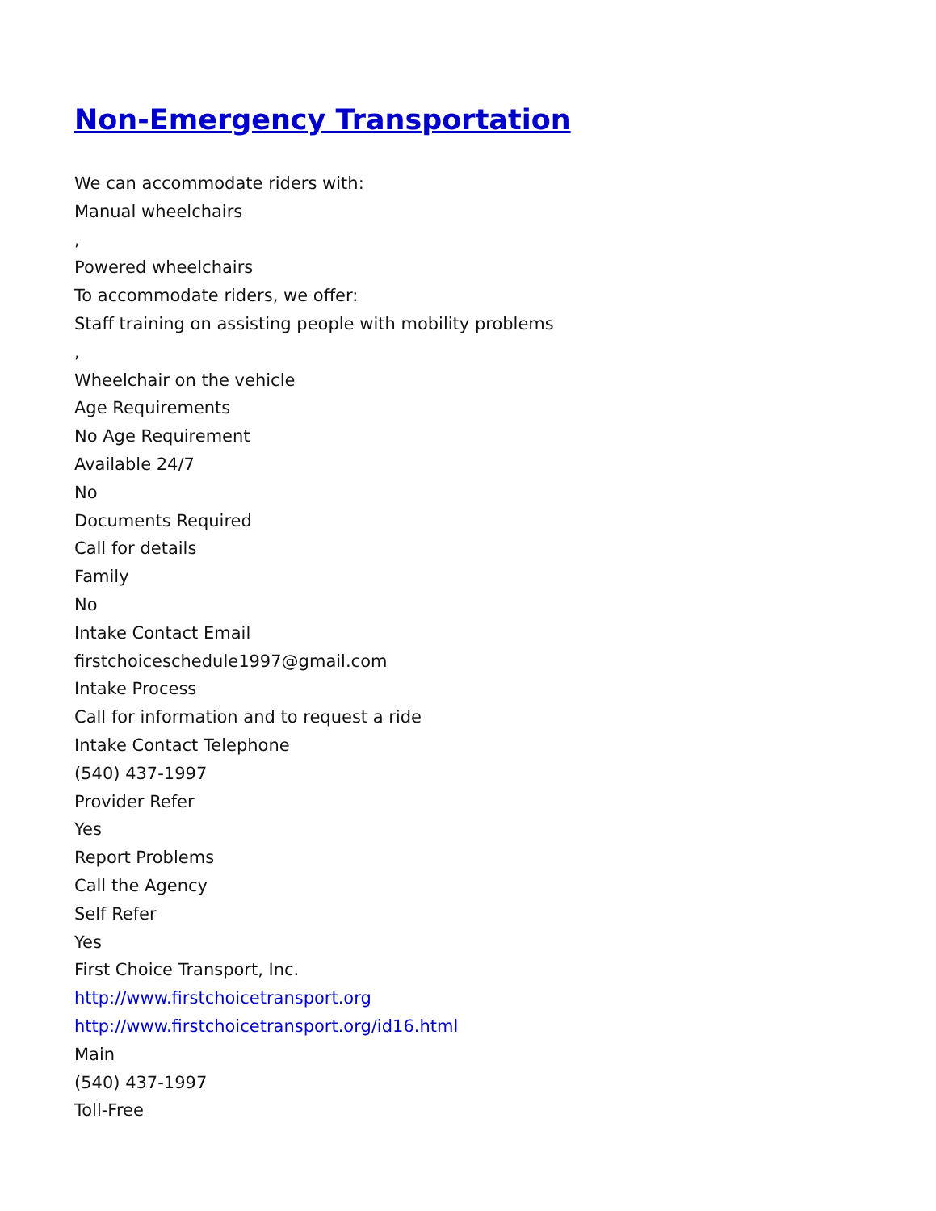Non-Emergency Transportation
We can accommodate riders with:
Manual wheelchairs
,
Powered wheelchairs
To accommodate riders, we offer:
Staff training on assisting people with mobility problems
,
Wheelchair on the vehicle
Age Requirements
No Age Requirement
Available 24/7
No
Documents Required
Call for details
Family
No
Intake Contact Email
firstchoiceschedule1997@gmail.com
Intake Process
Call for information and to request a ride
Intake Contact Telephone
(540) 437-1997
Provider Refer
Yes
Report Problems
Call the Agency
Self Refer
Yes
First Choice Transport, Inc.
http://www.firstchoicetransport.org
http://www.firstchoicetransport.org/id16.html
Main
(540) 437-1997
Toll-Free